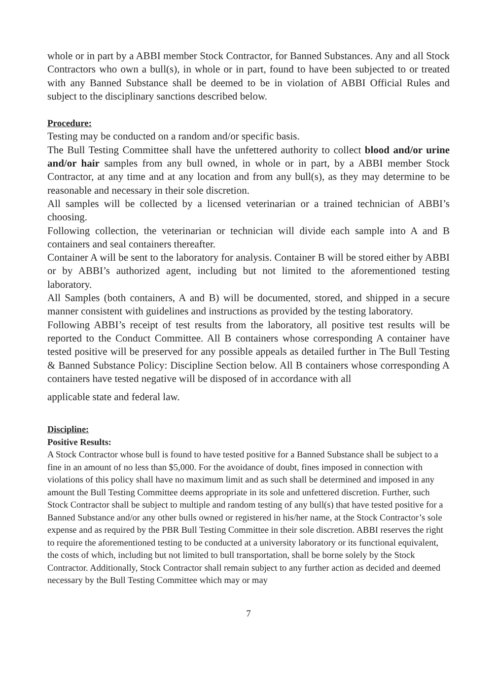whole or in part by a ABBI member Stock Contractor, for Banned Substances. Any and all Stock Contractors who own a bull(s), in whole or in part, found to have been subjected to or treated with any Banned Substance shall be deemed to be in violation of ABBI Official Rules and subject to the disciplinary sanctions described below.
Procedure:
Testing may be conducted on a random and/or specific basis.
The Bull Testing Committee shall have the unfettered authority to collect blood and/or urine and/or hair samples from any bull owned, in whole or in part, by a ABBI member Stock Contractor, at any time and at any location and from any bull(s), as they may determine to be reasonable and necessary in their sole discretion.
All samples will be collected by a licensed veterinarian or a trained technician of ABBI’s choosing.
Following collection, the veterinarian or technician will divide each sample into A and B containers and seal containers thereafter.
Container A will be sent to the laboratory for analysis. Container B will be stored either by ABBI or by ABBI’s authorized agent, including but not limited to the aforementioned testing laboratory.
All Samples (both containers, A and B) will be documented, stored, and shipped in a secure manner consistent with guidelines and instructions as provided by the testing laboratory.
Following ABBI’s receipt of test results from the laboratory, all positive test results will be reported to the Conduct Committee. All B containers whose corresponding A container have tested positive will be preserved for any possible appeals as detailed further in The Bull Testing & Banned Substance Policy: Discipline Section below. All B containers whose corresponding A containers have tested negative will be disposed of in accordance with all
applicable state and federal law.
Discipline:
Positive Results:
A Stock Contractor whose bull is found to have tested positive for a Banned Substance shall be subject to a fine in an amount of no less than $5,000. For the avoidance of doubt, fines imposed in connection with violations of this policy shall have no maximum limit and as such shall be determined and imposed in any amount the Bull Testing Committee deems appropriate in its sole and unfettered discretion. Further, such Stock Contractor shall be subject to multiple and random testing of any bull(s) that have tested positive for a Banned Substance and/or any other bulls owned or registered in his/her name, at the Stock Contractor’s sole expense and as required by the PBR Bull Testing Committee in their sole discretion. ABBI reserves the right to require the aforementioned testing to be conducted at a university laboratory or its functional equivalent, the costs of which, including but not limited to bull transportation, shall be borne solely by the Stock Contractor. Additionally, Stock Contractor shall remain subject to any further action as decided and deemed necessary by the Bull Testing Committee which may or may
7